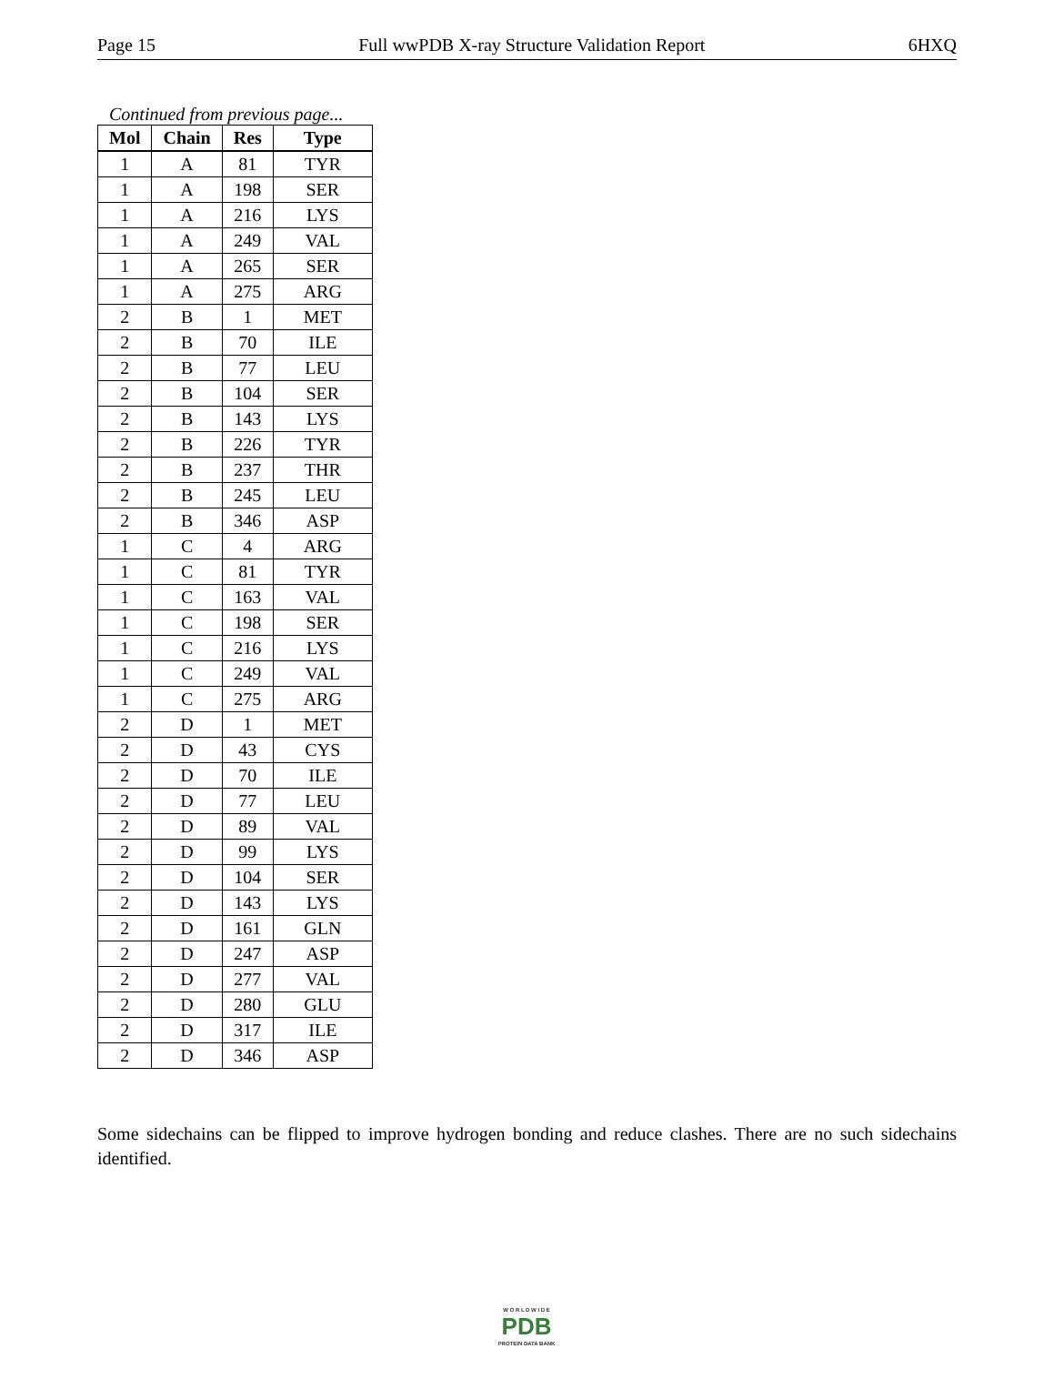Page 15 Full wwPDB X-ray Structure Validation Report 6HXQ
Continued from previous page...
| Mol | Chain | Res | Type |
| --- | --- | --- | --- |
| 1 | A | 81 | TYR |
| 1 | A | 198 | SER |
| 1 | A | 216 | LYS |
| 1 | A | 249 | VAL |
| 1 | A | 265 | SER |
| 1 | A | 275 | ARG |
| 2 | B | 1 | MET |
| 2 | B | 70 | ILE |
| 2 | B | 77 | LEU |
| 2 | B | 104 | SER |
| 2 | B | 143 | LYS |
| 2 | B | 226 | TYR |
| 2 | B | 237 | THR |
| 2 | B | 245 | LEU |
| 2 | B | 346 | ASP |
| 1 | C | 4 | ARG |
| 1 | C | 81 | TYR |
| 1 | C | 163 | VAL |
| 1 | C | 198 | SER |
| 1 | C | 216 | LYS |
| 1 | C | 249 | VAL |
| 1 | C | 275 | ARG |
| 2 | D | 1 | MET |
| 2 | D | 43 | CYS |
| 2 | D | 70 | ILE |
| 2 | D | 77 | LEU |
| 2 | D | 89 | VAL |
| 2 | D | 99 | LYS |
| 2 | D | 104 | SER |
| 2 | D | 143 | LYS |
| 2 | D | 161 | GLN |
| 2 | D | 247 | ASP |
| 2 | D | 277 | VAL |
| 2 | D | 280 | GLU |
| 2 | D | 317 | ILE |
| 2 | D | 346 | ASP |
Some sidechains can be flipped to improve hydrogen bonding and reduce clashes. There are no such sidechains identified.
W O R L D W I D E
PDB
PROTEIN DATA BANK